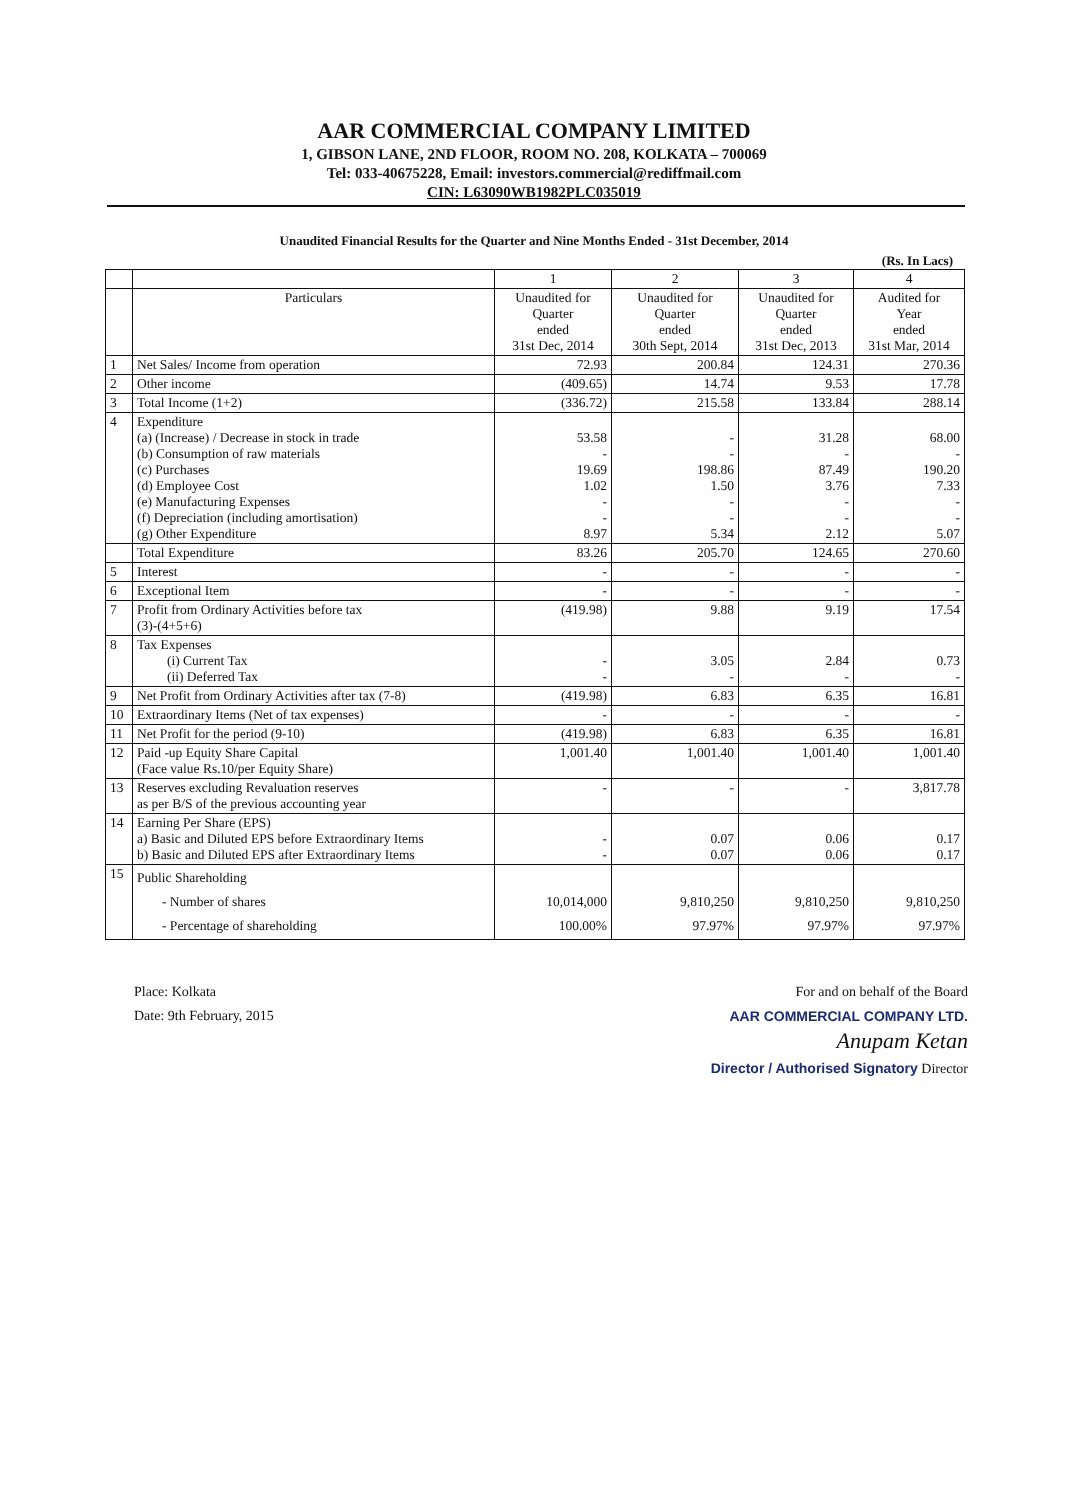AAR COMMERCIAL COMPANY LIMITED
1, GIBSON LANE, 2ND FLOOR, ROOM NO. 208, KOLKATA – 700069
Tel: 033-40675228, Email: investors.commercial@rediffmail.com
CIN: L63090WB1982PLC035019
Unaudited Financial Results for the Quarter and Nine Months Ended - 31st December, 2014
(Rs. In Lacs)
| | | 1 | 2 | 3 | 4 |
| --- | --- | --- | --- | --- | --- |
| | Particulars | Unaudited for Quarter ended 31st Dec, 2014 | Unaudited for Quarter ended 30th Sept, 2014 | Unaudited for Quarter ended 31st Dec, 2013 | Audited for Year ended 31st Mar, 2014 |
| 1 | Net Sales/ Income from operation | 72.93 | 200.84 | 124.31 | 270.36 |
| 2 | Other income | (409.65) | 14.74 | 9.53 | 17.78 |
| 3 | Total Income (1+2) | (336.72) | 215.58 | 133.84 | 288.14 |
| 4 | Expenditure (a) (Increase) / Decrease in stock in trade (b) Consumption of raw materials (c) Purchases (d) Employee Cost (e) Manufacturing Expenses (f) Depreciation (including amortisation) (g) Other Expenditure | 53.58 - 19.69 1.02 - - 8.97 | - - 198.86 1.50 - - 5.34 | 31.28 - 87.49 3.76 - - 2.12 | 68.00 - 190.20 7.33 - - 5.07 |
| | Total Expenditure | 83.26 | 205.70 | 124.65 | 270.60 |
| 5 | Interest | - | - | - | - |
| 6 | Exceptional Item | - | - | - | - |
| 7 | Profit from Ordinary Activities before tax (3)-(4+5+6) | (419.98) | 9.88 | 9.19 | 17.54 |
| 8 | Tax Expenses (i) Current Tax (ii) Deferred Tax | - - | 3.05 - | 2.84 - | 0.73 - |
| 9 | Net Profit from Ordinary Activities after tax (7-8) | (419.98) | 6.83 | 6.35 | 16.81 |
| 10 | Extraordinary Items (Net of tax expenses) | - | - | - | - |
| 11 | Net Profit for the period (9-10) | (419.98) | 6.83 | 6.35 | 16.81 |
| 12 | Paid -up Equity Share Capital (Face value Rs.10/per Equity Share) | 1,001.40 | 1,001.40 | 1,001.40 | 1,001.40 |
| 13 | Reserves excluding Revaluation reserves as per B/S of the previous accounting year | - | - | - | 3,817.78 |
| 14 | Earning Per Share (EPS) a) Basic and Diluted EPS before Extraordinary Items b) Basic and Diluted EPS after Extraordinary Items | - - | 0.07 0.07 | 0.06 0.06 | 0.17 0.17 |
| 15 | Public Shareholding - Number of shares - Percentage of shareholding | 10,014,000 100.00% | 9,810,250 97.97% | 9,810,250 97.97% | 9,810,250 97.97% |
Place: Kolkata
Date: 9th February, 2015
For and on behalf of the Board
AAR COMMERCIAL COMPANY LTD.
Anupam Ketan
Director / Authorised Signatory Director